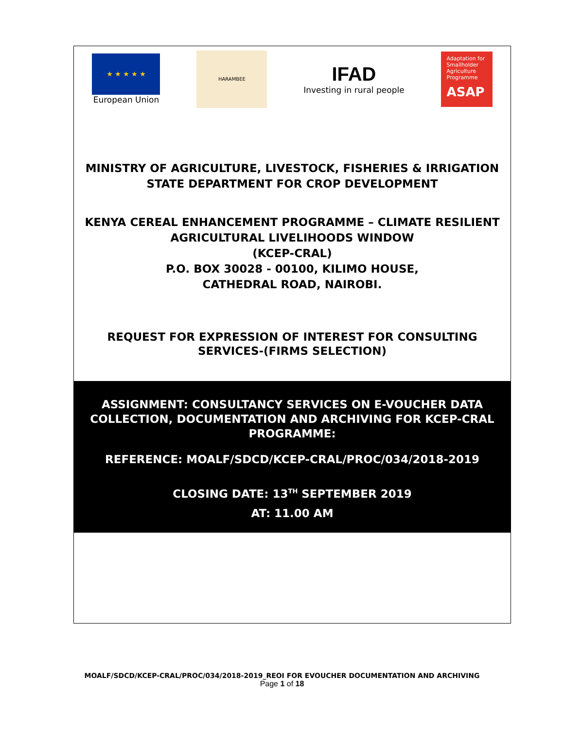★ ★ ★ ★ ★
European Union
HARAMBEE
IFAD
Investing in rural people
Adaptation for Smallholder Agriculture Programme
ASAP
MINISTRY OF AGRICULTURE, LIVESTOCK, FISHERIES & IRRIGATION
STATE DEPARTMENT FOR CROP DEVELOPMENT
KENYA CEREAL ENHANCEMENT PROGRAMME – CLIMATE RESILIENT AGRICULTURAL LIVELIHOODS WINDOW
(KCEP-CRAL)
P.O. BOX 30028 - 00100, KILIMO HOUSE,
CATHEDRAL ROAD, NAIROBI.
REQUEST FOR EXPRESSION OF INTEREST FOR CONSULTING SERVICES-(FIRMS SELECTION)
ASSIGNMENT: CONSULTANCY SERVICES ON E-VOUCHER DATA COLLECTION, DOCUMENTATION AND ARCHIVING FOR KCEP-CRAL PROGRAMME:
REFERENCE: MOALF/SDCD/KCEP-CRAL/PROC/034/2018-2019
CLOSING DATE: 13<sup>TH</sup> SEPTEMBER 2019
AT: 11.00 AM
MOALF/SDCD/KCEP-CRAL/PROC/034/2018-2019_REOI FOR EVOUCHER DOCUMENTATION AND ARCHIVING
Page 1 of 18